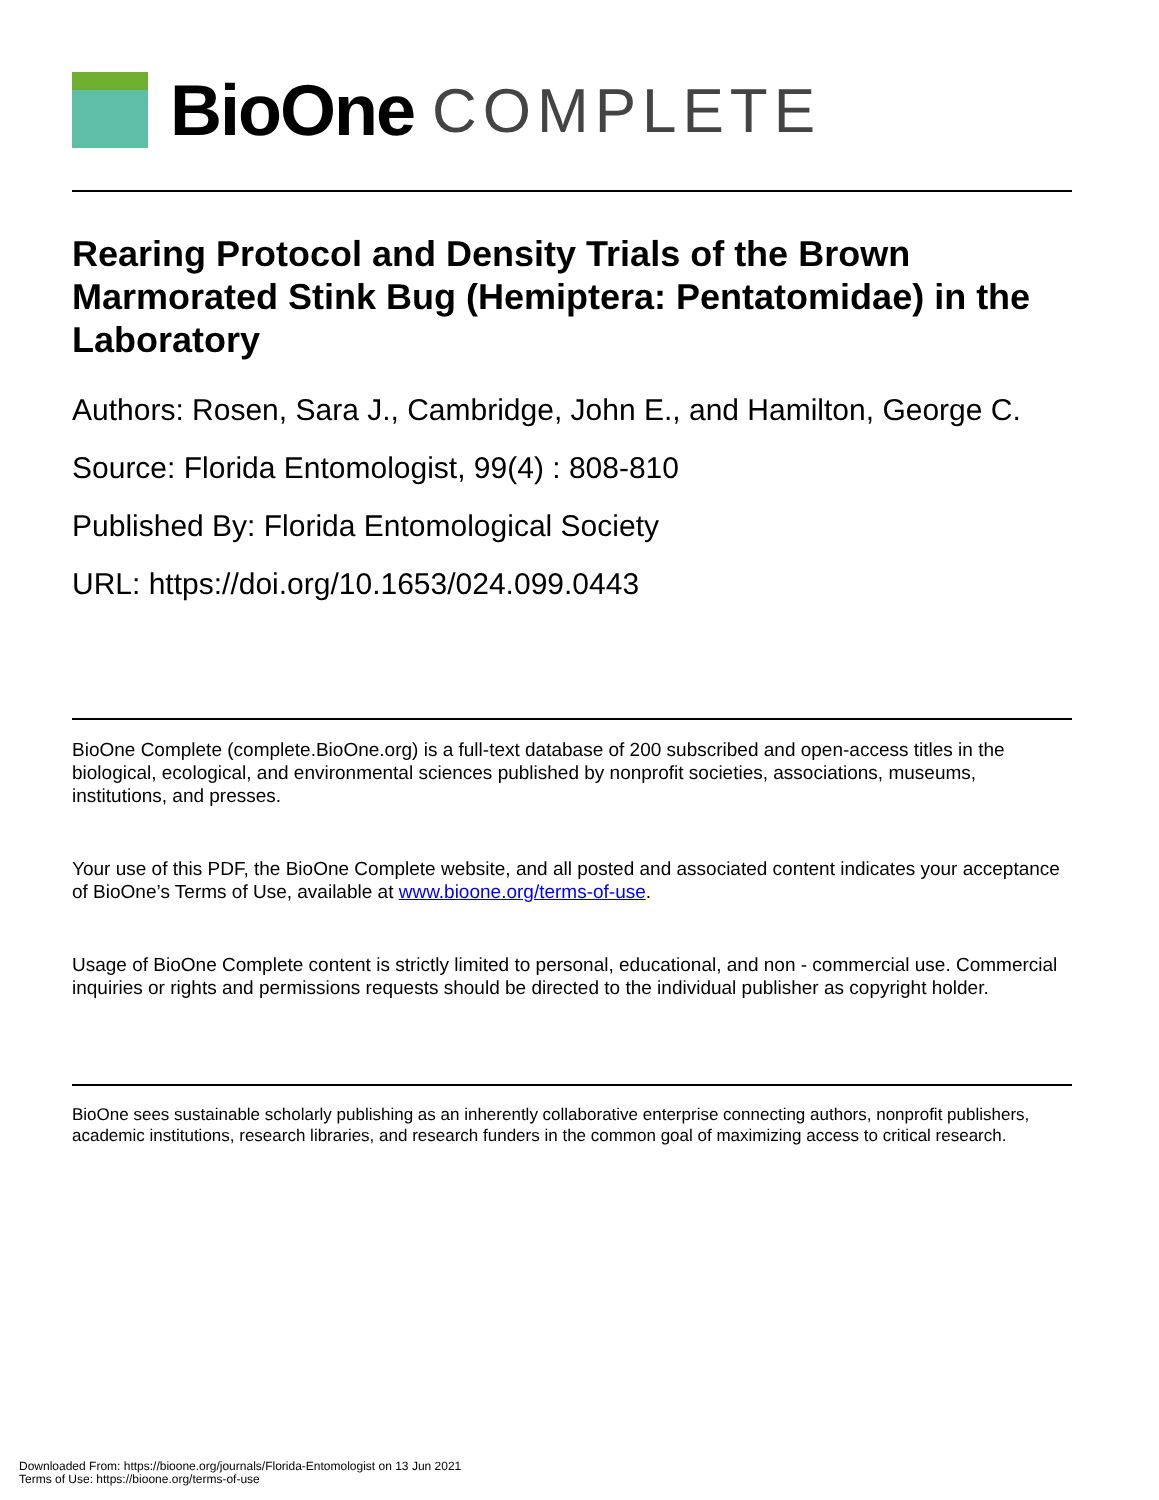BioOne COMPLETE
Rearing Protocol and Density Trials of the Brown Marmorated Stink Bug (Hemiptera: Pentatomidae) in the Laboratory
Authors: Rosen, Sara J., Cambridge, John E., and Hamilton, George C.
Source: Florida Entomologist, 99(4) : 808-810
Published By: Florida Entomological Society
URL: https://doi.org/10.1653/024.099.0443
BioOne Complete (complete.BioOne.org) is a full-text database of 200 subscribed and open-access titles in the biological, ecological, and environmental sciences published by nonprofit societies, associations, museums, institutions, and presses.
Your use of this PDF, the BioOne Complete website, and all posted and associated content indicates your acceptance of BioOne’s Terms of Use, available at www.bioone.org/terms-of-use.
Usage of BioOne Complete content is strictly limited to personal, educational, and non - commercial use. Commercial inquiries or rights and permissions requests should be directed to the individual publisher as copyright holder.
BioOne sees sustainable scholarly publishing as an inherently collaborative enterprise connecting authors, nonprofit publishers, academic institutions, research libraries, and research funders in the common goal of maximizing access to critical research.
Downloaded From: https://bioone.org/journals/Florida-Entomologist on 13 Jun 2021
Terms of Use: https://bioone.org/terms-of-use